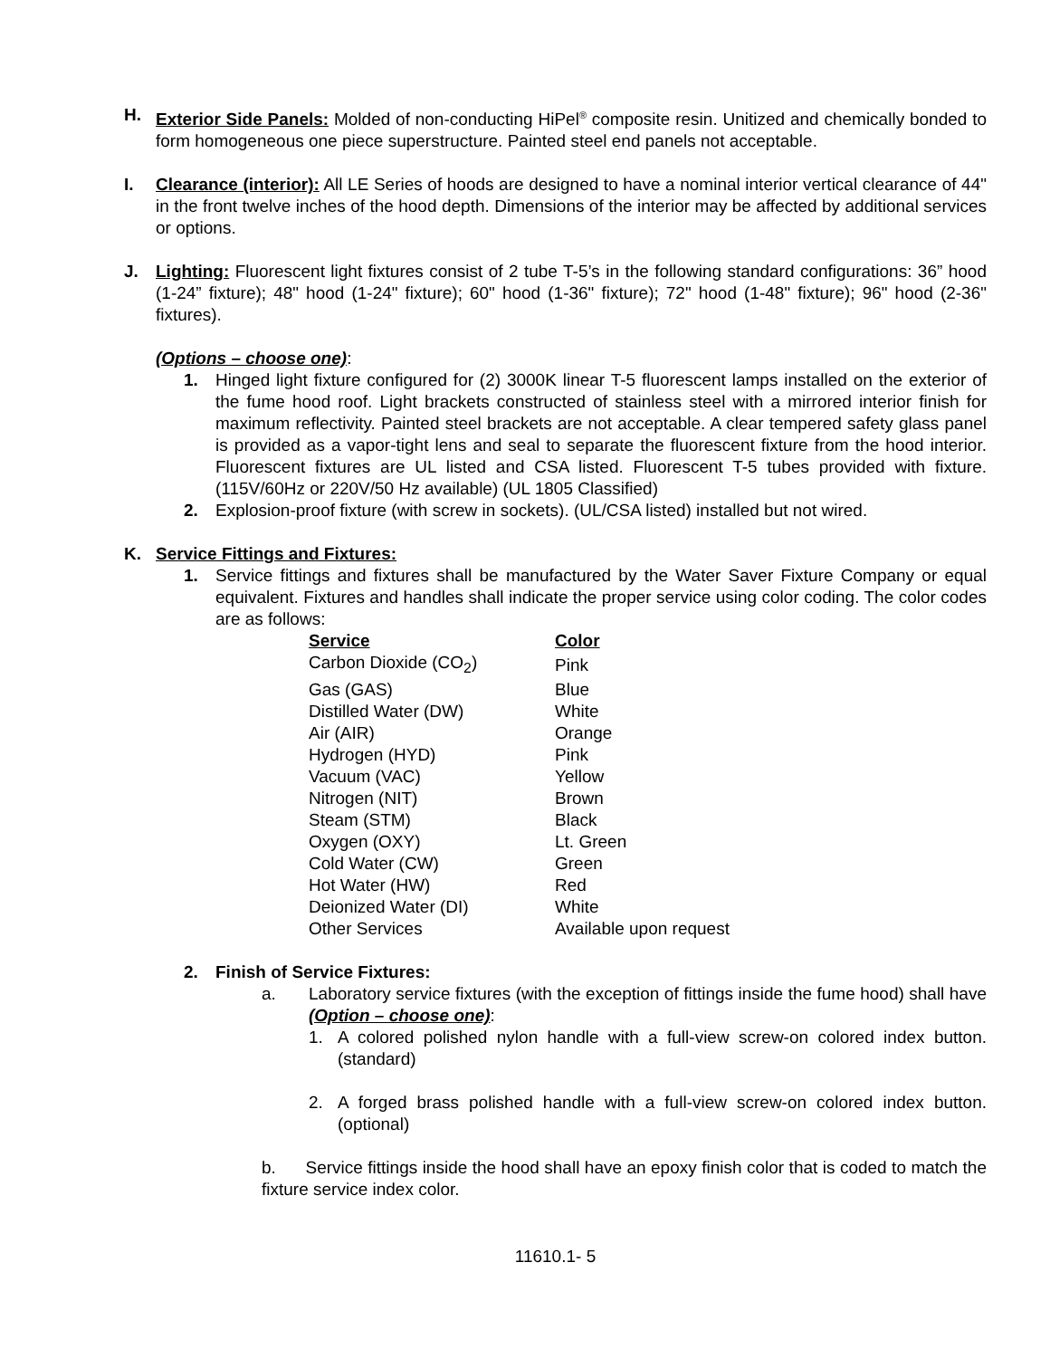H. Exterior Side Panels: Molded of non-conducting HiPel<sup>®</sup> composite resin. Unitized and chemically bonded to form homogeneous one piece superstructure. Painted steel end panels not acceptable.
I. Clearance (interior): All LE Series of hoods are designed to have a nominal interior vertical clearance of 44" in the front twelve inches of the hood depth. Dimensions of the interior may be affected by additional services or options.
J. Lighting: Fluorescent light fixtures consist of 2 tube T-5’s in the following standard configurations: 36” hood (1-24” fixture); 48" hood (1-24" fixture); 60" hood (1-36" fixture); 72" hood (1-48" fixture); 96" hood (2-36" fixtures).
(Options – choose one):
1. Hinged light fixture configured for (2) 3000K linear T-5 fluorescent lamps installed on the exterior of the fume hood roof. Light brackets constructed of stainless steel with a mirrored interior finish for maximum reflectivity. Painted steel brackets are not acceptable. A clear tempered safety glass panel is provided as a vapor-tight lens and seal to separate the fluorescent fixture from the hood interior. Fluorescent fixtures are UL listed and CSA listed. Fluorescent T-5 tubes provided with fixture. (115V/60Hz or 220V/50 Hz available) (UL 1805 Classified)
2. Explosion-proof fixture (with screw in sockets). (UL/CSA listed) installed but not wired.
K. Service Fittings and Fixtures:
1. Service fittings and fixtures shall be manufactured by the Water Saver Fixture Company or equal equivalent. Fixtures and handles shall indicate the proper service using color coding. The color codes are as follows:
| Service | Color |
| --- | --- |
| Carbon Dioxide (CO<sub>2</sub>) | Pink |
| Gas (GAS) | Blue |
| Distilled Water (DW) | White |
| Air (AIR) | Orange |
| Hydrogen (HYD) | Pink |
| Vacuum (VAC) | Yellow |
| Nitrogen (NIT) | Brown |
| Steam (STM) | Black |
| Oxygen (OXY) | Lt. Green |
| Cold Water (CW) | Green |
| Hot Water (HW) | Red |
| Deionized Water (DI) | White |
| Other Services | Available upon request |
2. Finish of Service Fixtures:
a. Laboratory service fixtures (with the exception of fittings inside the fume hood) shall have (Option – choose one):
1. A colored polished nylon handle with a full-view screw-on colored index button. (standard)
2. A forged brass polished handle with a full-view screw-on colored index button. (optional)
b. Service fittings inside the hood shall have an epoxy finish color that is coded to match the fixture service index color.
11610.1- 5